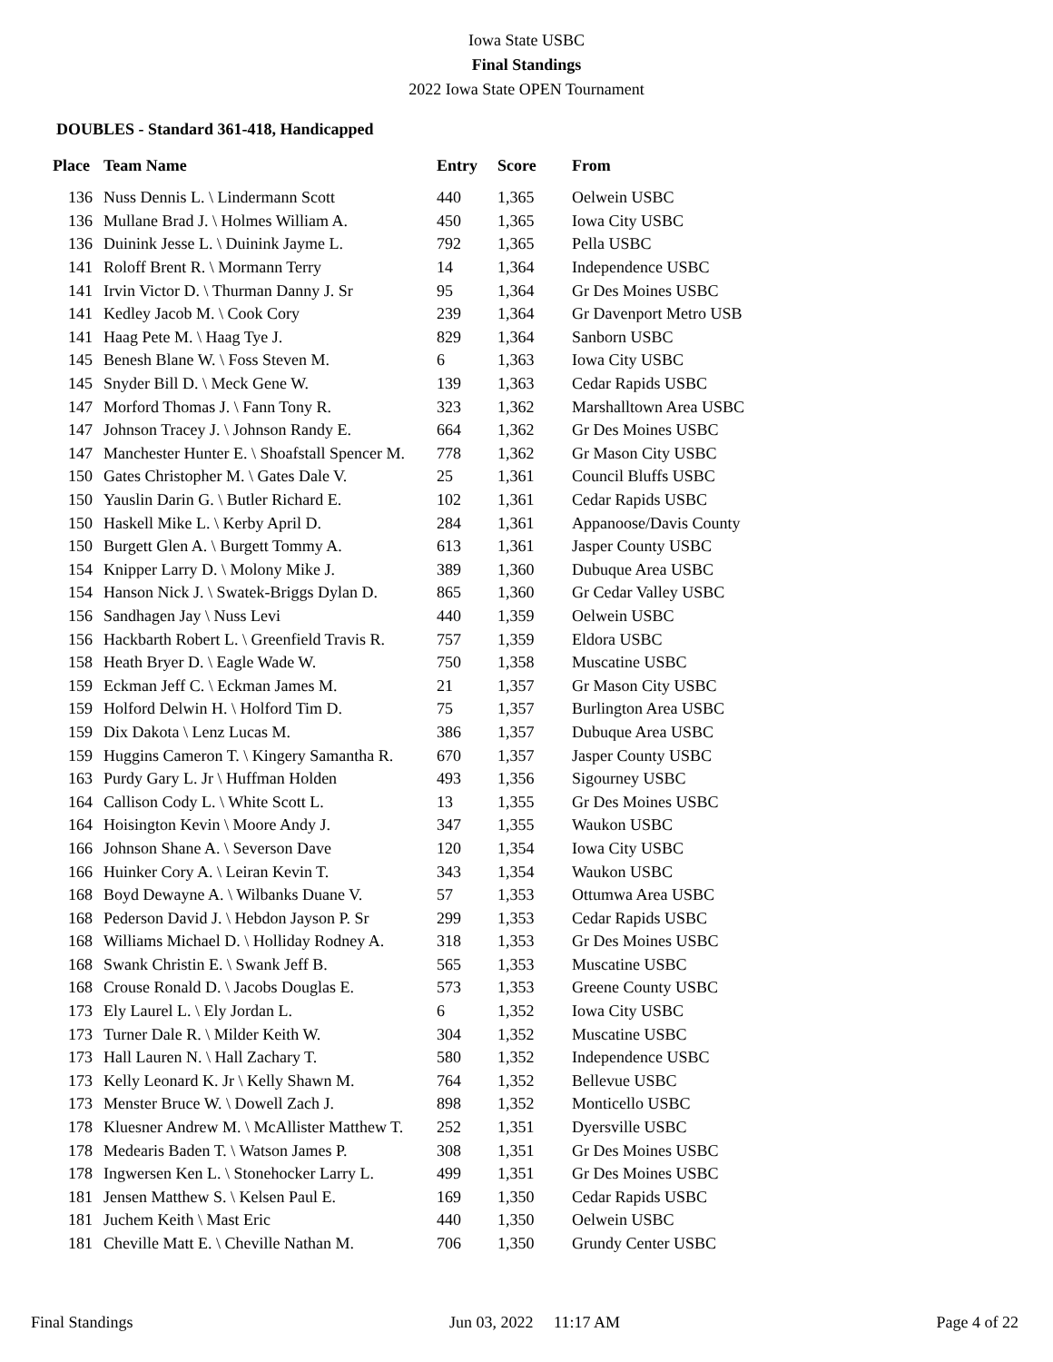Iowa State USBC
Final Standings
2022 Iowa State OPEN Tournament
DOUBLES - Standard 361-418, Handicapped
| Place | Team Name | Entry | Score | From |
| --- | --- | --- | --- | --- |
| 136 | Nuss Dennis L. \ Lindermann Scott | 440 | 1,365 | Oelwein USBC |
| 136 | Mullane Brad J. \ Holmes William A. | 450 | 1,365 | Iowa City USBC |
| 136 | Duinink Jesse L. \ Duinink Jayme L. | 792 | 1,365 | Pella USBC |
| 141 | Roloff Brent R. \ Mormann Terry | 14 | 1,364 | Independence USBC |
| 141 | Irvin Victor D. \ Thurman Danny J. Sr | 95 | 1,364 | Gr Des Moines USBC |
| 141 | Kedley Jacob M. \ Cook Cory | 239 | 1,364 | Gr Davenport Metro USB |
| 141 | Haag Pete M. \ Haag Tye J. | 829 | 1,364 | Sanborn USBC |
| 145 | Benesh Blane W. \ Foss Steven M. | 6 | 1,363 | Iowa City USBC |
| 145 | Snyder Bill D. \ Meck Gene W. | 139 | 1,363 | Cedar Rapids USBC |
| 147 | Morford Thomas J. \ Fann Tony R. | 323 | 1,362 | Marshalltown Area USBC |
| 147 | Johnson Tracey J. \ Johnson Randy E. | 664 | 1,362 | Gr Des Moines USBC |
| 147 | Manchester Hunter E. \ Shoafstall Spencer M. | 778 | 1,362 | Gr Mason City USBC |
| 150 | Gates Christopher M. \ Gates Dale V. | 25 | 1,361 | Council Bluffs USBC |
| 150 | Yauslin Darin G. \ Butler Richard E. | 102 | 1,361 | Cedar Rapids USBC |
| 150 | Haskell Mike L. \ Kerby April D. | 284 | 1,361 | Appanoose/Davis County |
| 150 | Burgett Glen A. \ Burgett Tommy A. | 613 | 1,361 | Jasper County USBC |
| 154 | Knipper Larry D. \ Molony Mike J. | 389 | 1,360 | Dubuque Area USBC |
| 154 | Hanson Nick J. \ Swatek-Briggs Dylan D. | 865 | 1,360 | Gr Cedar Valley USBC |
| 156 | Sandhagen Jay \ Nuss Levi | 440 | 1,359 | Oelwein USBC |
| 156 | Hackbarth Robert L. \ Greenfield Travis R. | 757 | 1,359 | Eldora USBC |
| 158 | Heath Bryer D. \ Eagle Wade W. | 750 | 1,358 | Muscatine USBC |
| 159 | Eckman Jeff C. \ Eckman James M. | 21 | 1,357 | Gr Mason City USBC |
| 159 | Holford Delwin H. \ Holford Tim D. | 75 | 1,357 | Burlington Area USBC |
| 159 | Dix Dakota \ Lenz Lucas M. | 386 | 1,357 | Dubuque Area USBC |
| 159 | Huggins Cameron T. \ Kingery Samantha R. | 670 | 1,357 | Jasper County USBC |
| 163 | Purdy Gary L. Jr \ Huffman Holden | 493 | 1,356 | Sigourney USBC |
| 164 | Callison Cody L. \ White Scott L. | 13 | 1,355 | Gr Des Moines USBC |
| 164 | Hoisington Kevin \ Moore Andy J. | 347 | 1,355 | Waukon USBC |
| 166 | Johnson Shane A. \ Severson Dave | 120 | 1,354 | Iowa City USBC |
| 166 | Huinker Cory A. \ Leiran Kevin T. | 343 | 1,354 | Waukon USBC |
| 168 | Boyd Dewayne A. \ Wilbanks Duane V. | 57 | 1,353 | Ottumwa Area USBC |
| 168 | Pederson David J. \ Hebdon Jayson P. Sr | 299 | 1,353 | Cedar Rapids USBC |
| 168 | Williams Michael D. \ Holliday Rodney A. | 318 | 1,353 | Gr Des Moines USBC |
| 168 | Swank Christin E. \ Swank Jeff B. | 565 | 1,353 | Muscatine USBC |
| 168 | Crouse Ronald D. \ Jacobs Douglas E. | 573 | 1,353 | Greene County USBC |
| 173 | Ely Laurel L. \ Ely Jordan L. | 6 | 1,352 | Iowa City USBC |
| 173 | Turner Dale R. \ Milder Keith W. | 304 | 1,352 | Muscatine USBC |
| 173 | Hall Lauren N. \ Hall Zachary T. | 580 | 1,352 | Independence USBC |
| 173 | Kelly Leonard K. Jr \ Kelly Shawn M. | 764 | 1,352 | Bellevue USBC |
| 173 | Menster Bruce W. \ Dowell Zach J. | 898 | 1,352 | Monticello USBC |
| 178 | Kluesner Andrew M. \ McAllister Matthew T. | 252 | 1,351 | Dyersville USBC |
| 178 | Medearis Baden T. \ Watson James P. | 308 | 1,351 | Gr Des Moines USBC |
| 178 | Ingwersen Ken L. \ Stonehocker Larry L. | 499 | 1,351 | Gr Des Moines USBC |
| 181 | Jensen Matthew S. \ Kelsen Paul E. | 169 | 1,350 | Cedar Rapids USBC |
| 181 | Juchem Keith \ Mast Eric | 440 | 1,350 | Oelwein USBC |
| 181 | Cheville Matt E. \ Cheville Nathan M. | 706 | 1,350 | Grundy Center USBC |
Final Standings Jun 03, 2022 11:17 AM Page 4 of 22